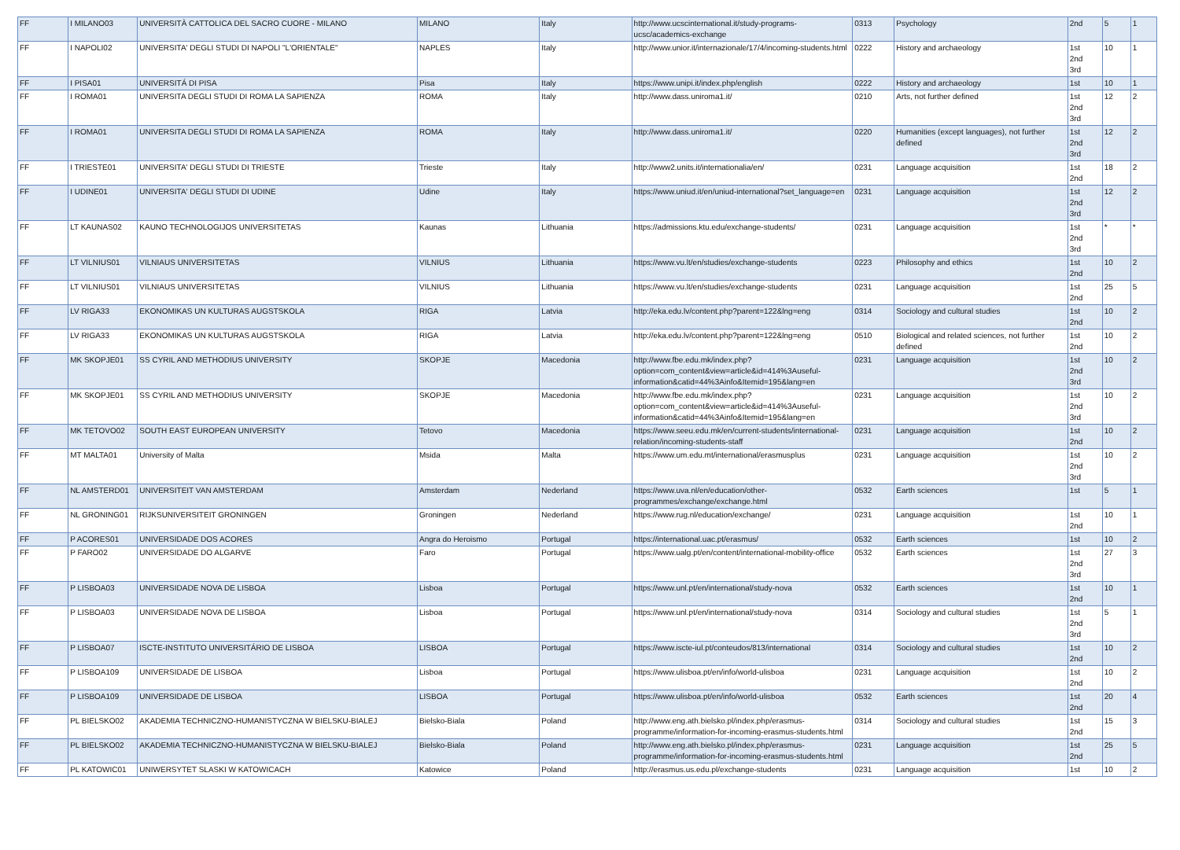| FF | I MILANO03 | UNIVERSITÀ CATTOLICA DEL SACRO CUORE - MILANO | MILANO | Italy | http://www.ucscinternational.it/study-programs-ucsc/academics-exchange | 0313 | Psychology | 2nd | 5 | 1 |
| FF | I NAPOLI02 | UNIVERSITA' DEGLI STUDI DI NAPOLI "L'ORIENTALE" | NAPLES | Italy | http://www.unior.it/internazionale/17/4/incoming-students.html | 0222 | History and archaeology | 1st 2nd 3rd | 10 | 1 |
| FF | I PISA01 | UNIVERSITÁ DI PISA | Pisa | Italy | https://www.unipi.it/index.php/english | 0222 | History and archaeology | 1st | 10 | 1 |
| FF | I ROMA01 | UNIVERSITA DEGLI STUDI DI ROMA LA SAPIENZA | ROMA | Italy | http://www.dass.uniroma1.it/ | 0210 | Arts, not further defined | 1st 2nd 3rd | 12 | 2 |
| FF | I ROMA01 | UNIVERSITA DEGLI STUDI DI ROMA LA SAPIENZA | ROMA | Italy | http://www.dass.uniroma1.it/ | 0220 | Humanities (except languages), not further defined | 1st 2nd 3rd | 12 | 2 |
| FF | I TRIESTE01 | UNIVERSITA' DEGLI STUDI DI TRIESTE | Trieste | Italy | http://www2.units.it/internationalia/en/ | 0231 | Language acquisition | 1st 2nd | 18 | 2 |
| FF | I UDINE01 | UNIVERSITA' DEGLI STUDI DI UDINE | Udine | Italy | https://www.uniud.it/en/uniud-international?set_language=en | 0231 | Language acquisition | 1st 2nd 3rd | 12 | 2 |
| FF | LT KAUNAS02 | KAUNO TECHNOLOGIJOS UNIVERSITETAS | Kaunas | Lithuania | https://admissions.ktu.edu/exchange-students/ | 0231 | Language acquisition | 1st 2nd 3rd | * | * |
| FF | LT VILNIUS01 | VILNIAUS UNIVERSITETAS | VILNIUS | Lithuania | https://www.vu.lt/en/studies/exchange-students | 0223 | Philosophy and ethics | 1st 2nd | 10 | 2 |
| FF | LT VILNIUS01 | VILNIAUS UNIVERSITETAS | VILNIUS | Lithuania | https://www.vu.lt/en/studies/exchange-students | 0231 | Language acquisition | 1st 2nd | 25 | 5 |
| FF | LV RIGA33 | EKONOMIKAS UN KULTURAS AUGSTSKOLA | RIGA | Latvia | http://eka.edu.lv/content.php?parent=122&lng=eng | 0314 | Sociology and cultural studies | 1st 2nd | 10 | 2 |
| FF | LV RIGA33 | EKONOMIKAS UN KULTURAS AUGSTSKOLA | RIGA | Latvia | http://eka.edu.lv/content.php?parent=122&lng=eng | 0510 | Biological and related sciences, not further defined | 1st 2nd | 10 | 2 |
| FF | MK SKOPJE01 | SS CYRIL AND METHODIUS UNIVERSITY | SKOPJE | Macedonia | http://www.fbe.edu.mk/index.php?option=com_content&view=article&id=414%3Auseful-information&catid=44%3Ainfo&Itemid=195&lang=en | 0231 | Language acquisition | 1st 2nd 3rd | 10 | 2 |
| FF | MK SKOPJE01 | SS CYRIL AND METHODIUS UNIVERSITY | SKOPJE | Macedonia | http://www.fbe.edu.mk/index.php?option=com_content&view=article&id=414%3Auseful-information&catid=44%3Ainfo&Itemid=195&lang=en | 0231 | Language acquisition | 1st 2nd 3rd | 10 | 2 |
| FF | MK TETOVO02 | SOUTH EAST EUROPEAN UNIVERSITY | Tetovo | Macedonia | https://www.seeu.edu.mk/en/current-students/international-relation/incoming-students-staff | 0231 | Language acquisition | 1st 2nd | 10 | 2 |
| FF | MT MALTA01 | University of Malta | Msida | Malta | https://www.um.edu.mt/international/erasmusplus | 0231 | Language acquisition | 1st 2nd 3rd | 10 | 2 |
| FF | NL AMSTERD01 | UNIVERSITEIT VAN AMSTERDAM | Amsterdam | Nederland | https://www.uva.nl/en/education/other-programmes/exchange/exchange.html | 0532 | Earth sciences | 1st | 5 | 1 |
| FF | NL GRONING01 | RIJKSUNIVERSITEIT GRONINGEN | Groningen | Nederland | https://www.rug.nl/education/exchange/ | 0231 | Language acquisition | 1st 2nd | 10 | 1 |
| FF | P ACORES01 | UNIVERSIDADE DOS ACORES | Angra do Heroismo | Portugal | https://international.uac.pt/erasmus/ | 0532 | Earth sciences | 1st | 10 | 2 |
| FF | P FARO02 | UNIVERSIDADE DO ALGARVE | Faro | Portugal | https://www.ualg.pt/en/content/international-mobility-office | 0532 | Earth sciences | 1st 2nd 3rd | 27 | 3 |
| FF | P LISBOA03 | UNIVERSIDADE NOVA DE LISBOA | Lisboa | Portugal | https://www.unl.pt/en/international/study-nova | 0532 | Earth sciences | 1st 2nd | 10 | 1 |
| FF | P LISBOA03 | UNIVERSIDADE NOVA DE LISBOA | Lisboa | Portugal | https://www.unl.pt/en/international/study-nova | 0314 | Sociology and cultural studies | 1st 2nd 3rd | 5 | 1 |
| FF | P LISBOA07 | ISCTE-INSTITUTO UNIVERSITÁRIO DE LISBOA | LISBOA | Portugal | https://www.iscte-iul.pt/conteudos/813/international | 0314 | Sociology and cultural studies | 1st 2nd | 10 | 2 |
| FF | P LISBOA109 | UNIVERSIDADE DE LISBOA | Lisboa | Portugal | https://www.ulisboa.pt/en/info/world-ulisboa | 0231 | Language acquisition | 1st 2nd | 10 | 2 |
| FF | P LISBOA109 | UNIVERSIDADE DE LISBOA | LISBOA | Portugal | https://www.ulisboa.pt/en/info/world-ulisboa | 0532 | Earth sciences | 1st 2nd | 20 | 4 |
| FF | PL BIELSKO02 | AKADEMIA TECHNICZNO-HUMANISTYCZNA W BIELSKU-BIALEJ | Bielsko-Biala | Poland | http://www.eng.ath.bielsko.pl/index.php/erasmus-programme/information-for-incoming-erasmus-students.html | 0314 | Sociology and cultural studies | 1st 2nd | 15 | 3 |
| FF | PL BIELSKO02 | AKADEMIA TECHNICZNO-HUMANISTYCZNA W BIELSKU-BIALEJ | Bielsko-Biala | Poland | http://www.eng.ath.bielsko.pl/index.php/erasmus-programme/information-for-incoming-erasmus-students.html | 0231 | Language acquisition | 1st 2nd | 25 | 5 |
| FF | PL KATOWIC01 | UNIWERSYTET SLASKI W KATOWICACH | Katowice | Poland | http://erasmus.us.edu.pl/exchange-students | 0231 | Language acquisition | 1st | 10 | 2 |